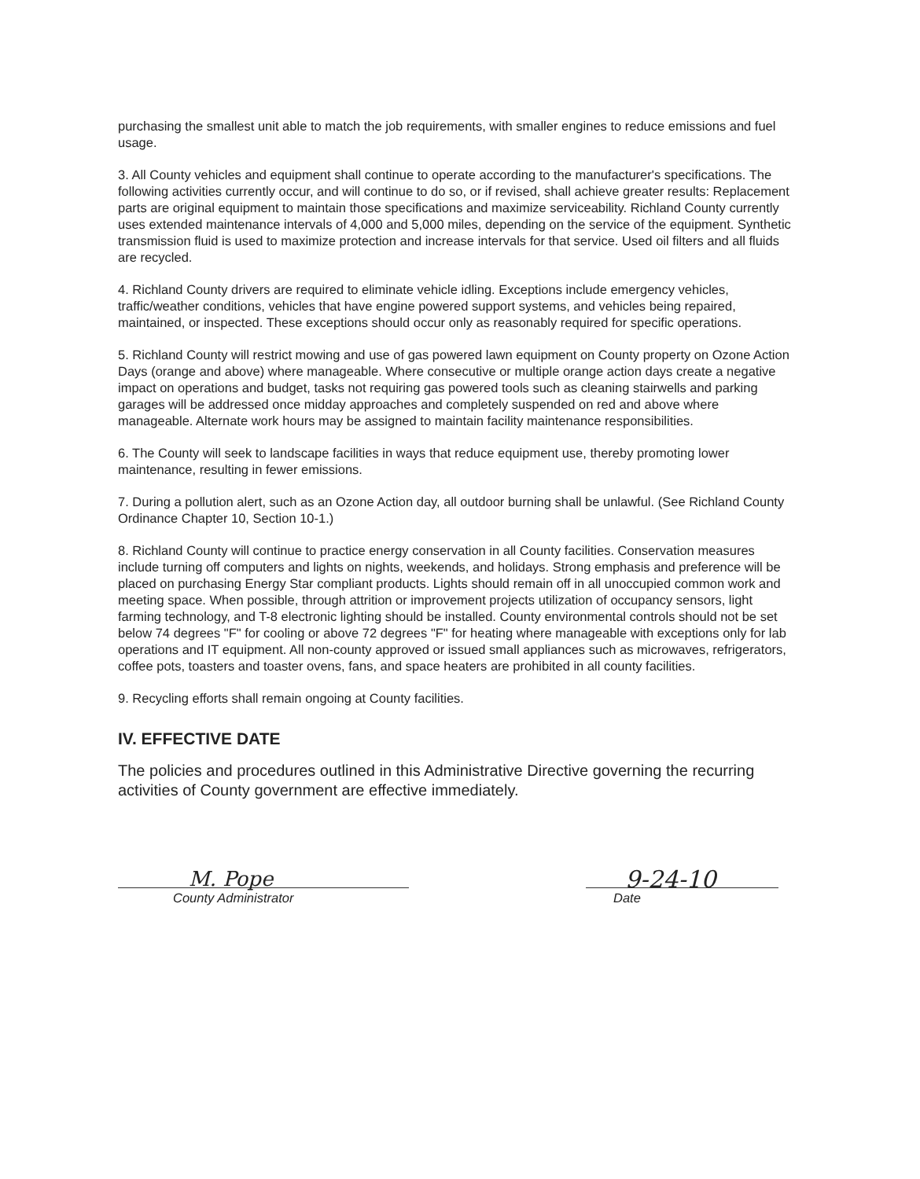purchasing the smallest unit able to match the job requirements, with smaller engines to reduce emissions and fuel usage.
3. All County vehicles and equipment shall continue to operate according to the manufacturer's specifications. The following activities currently occur, and will continue to do so, or if revised, shall achieve greater results: Replacement parts are original equipment to maintain those specifications and maximize serviceability. Richland County currently uses extended maintenance intervals of 4,000 and 5,000 miles, depending on the service of the equipment. Synthetic transmission fluid is used to maximize protection and increase intervals for that service. Used oil filters and all fluids are recycled.
4. Richland County drivers are required to eliminate vehicle idling. Exceptions include emergency vehicles, traffic/weather conditions, vehicles that have engine powered support systems, and vehicles being repaired, maintained, or inspected. These exceptions should occur only as reasonably required for specific operations.
5. Richland County will restrict mowing and use of gas powered lawn equipment on County property on Ozone Action Days (orange and above) where manageable. Where consecutive or multiple orange action days create a negative impact on operations and budget, tasks not requiring gas powered tools such as cleaning stairwells and parking garages will be addressed once midday approaches and completely suspended on red and above where manageable. Alternate work hours may be assigned to maintain facility maintenance responsibilities.
6. The County will seek to landscape facilities in ways that reduce equipment use, thereby promoting lower maintenance, resulting in fewer emissions.
7. During a pollution alert, such as an Ozone Action day, all outdoor burning shall be unlawful. (See Richland County Ordinance Chapter 10, Section 10-1.)
8. Richland County will continue to practice energy conservation in all County facilities. Conservation measures include turning off computers and lights on nights, weekends, and holidays. Strong emphasis and preference will be placed on purchasing Energy Star compliant products. Lights should remain off in all unoccupied common work and meeting space. When possible, through attrition or improvement projects utilization of occupancy sensors, light farming technology, and T-8 electronic lighting should be installed. County environmental controls should not be set below 74 degrees "F" for cooling or above 72 degrees "F" for heating where manageable with exceptions only for lab operations and IT equipment. All non-county approved or issued small appliances such as microwaves, refrigerators, coffee pots, toasters and toaster ovens, fans, and space heaters are prohibited in all county facilities.
9. Recycling efforts shall remain ongoing at County facilities.
IV. EFFECTIVE DATE
The policies and procedures outlined in this Administrative Directive governing the recurring activities of County government are effective immediately.
M. Pope
County Administrator
9-24-10
Date